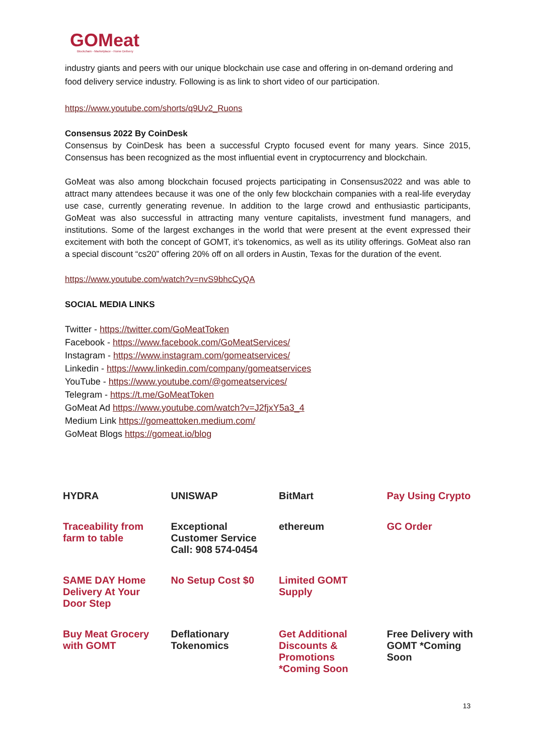GOMeat
Blockchain - Marketplace - Home Delivery
industry giants and peers with our unique blockchain use case and offering in on-demand ordering and food delivery service industry. Following is as link to short video of our participation.
https://www.youtube.com/shorts/q9Uv2_Ruons
Consensus 2022 By CoinDesk
Consensus by CoinDesk has been a successful Crypto focused event for many years. Since 2015, Consensus has been recognized as the most influential event in cryptocurrency and blockchain.
GoMeat was also among blockchain focused projects participating in Consensus2022 and was able to attract many attendees because it was one of the only few blockchain companies with a real-life everyday use case, currently generating revenue. In addition to the large crowd and enthusiastic participants, GoMeat was also successful in attracting many venture capitalists, investment fund managers, and institutions. Some of the largest exchanges in the world that were present at the event expressed their excitement with both the concept of GOMT, it’s tokenomics, as well as its utility offerings. GoMeat also ran a special discount “cs20” offering 20% off on all orders in Austin, Texas for the duration of the event.
https://www.youtube.com/watch?v=nvS9bhcCyQA
SOCIAL MEDIA LINKS
Twitter - https://twitter.com/GoMeatToken
Facebook - https://www.facebook.com/GoMeatServices/
Instagram - https://www.instagram.com/gomeatservices/
Linkedin - https://www.linkedin.com/company/gomeatservices
YouTube - https://www.youtube.com/@gomeatservices/
Telegram - https://t.me/GoMeatToken
GoMeat Ad https://www.youtube.com/watch?v=J2fjxY5a3_4
Medium Link https://gomeattoken.medium.com/
GoMeat Blogs https://gomeat.io/blog
HYDRA
UNISWAP
BitMart
Pay Using Crypto
Traceability from farm to table
Exceptional Customer Service Call: 908 574-0454
ethereum
GC Order
SAME DAY Home Delivery At Your Door Step
No Setup Cost $0
Limited GOMT Supply
Buy Meat Grocery with GOMT
Deflationary Tokenomics
Get Additional Discounts & Promotions *Coming Soon
Free Delivery with GOMT *Coming Soon
13